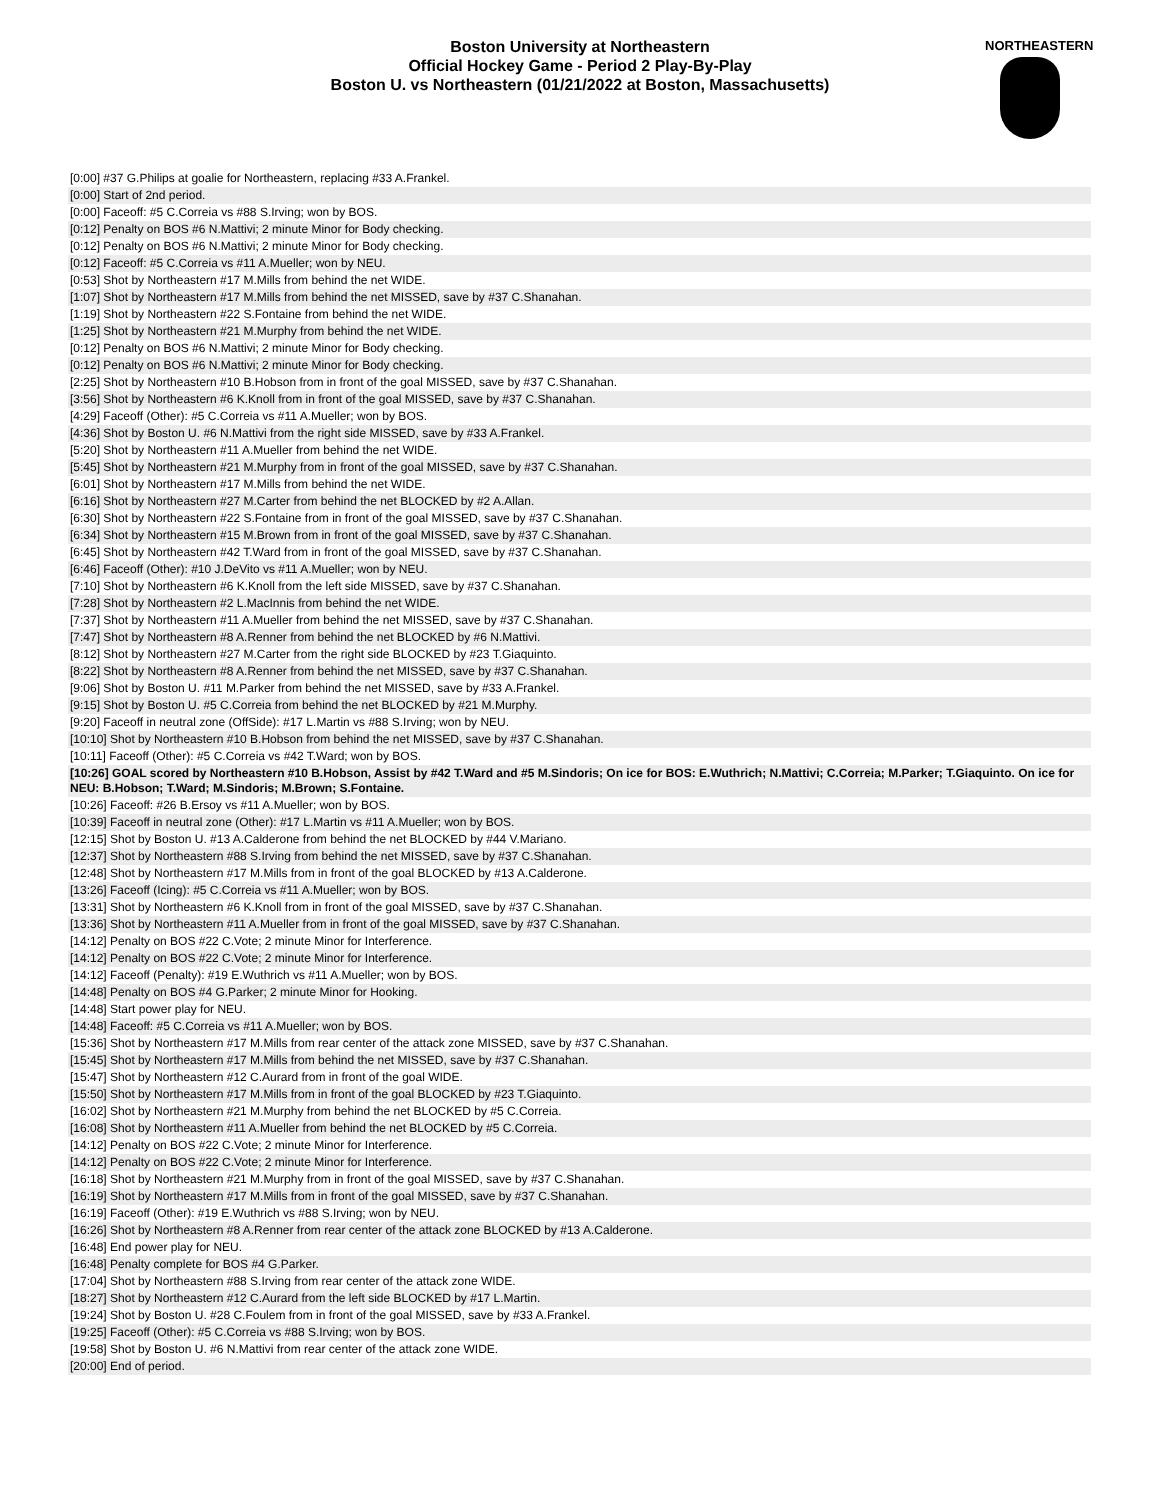Boston University at Northeastern
Official Hockey Game - Period 2 Play-By-Play
Boston U. vs Northeastern (01/21/2022 at Boston, Massachusetts)
NORTHEASTERN
| [0:00] #37 G.Philips at goalie for Northeastern, replacing #33 A.Frankel. |
| [0:00] Start of 2nd period. |
| [0:00] Faceoff: #5 C.Correia vs #88 S.Irving; won by BOS. |
| [0:12] Penalty on BOS #6 N.Mattivi; 2 minute Minor for Body checking. |
| [0:12] Penalty on BOS #6 N.Mattivi; 2 minute Minor for Body checking. |
| [0:12] Faceoff: #5 C.Correia vs #11 A.Mueller; won by NEU. |
| [0:53] Shot by Northeastern #17 M.Mills from behind the net WIDE. |
| [1:07] Shot by Northeastern #17 M.Mills from behind the net MISSED, save by #37 C.Shanahan. |
| [1:19] Shot by Northeastern #22 S.Fontaine from behind the net WIDE. |
| [1:25] Shot by Northeastern #21 M.Murphy from behind the net WIDE. |
| [0:12] Penalty on BOS #6 N.Mattivi; 2 minute Minor for Body checking. |
| [0:12] Penalty on BOS #6 N.Mattivi; 2 minute Minor for Body checking. |
| [2:25] Shot by Northeastern #10 B.Hobson from in front of the goal MISSED, save by #37 C.Shanahan. |
| [3:56] Shot by Northeastern #6 K.Knoll from in front of the goal MISSED, save by #37 C.Shanahan. |
| [4:29] Faceoff (Other): #5 C.Correia vs #11 A.Mueller; won by BOS. |
| [4:36] Shot by Boston U. #6 N.Mattivi from the right side MISSED, save by #33 A.Frankel. |
| [5:20] Shot by Northeastern #11 A.Mueller from behind the net WIDE. |
| [5:45] Shot by Northeastern #21 M.Murphy from in front of the goal MISSED, save by #37 C.Shanahan. |
| [6:01] Shot by Northeastern #17 M.Mills from behind the net WIDE. |
| [6:16] Shot by Northeastern #27 M.Carter from behind the net BLOCKED by #2 A.Allan. |
| [6:30] Shot by Northeastern #22 S.Fontaine from in front of the goal MISSED, save by #37 C.Shanahan. |
| [6:34] Shot by Northeastern #15 M.Brown from in front of the goal MISSED, save by #37 C.Shanahan. |
| [6:45] Shot by Northeastern #42 T.Ward from in front of the goal MISSED, save by #37 C.Shanahan. |
| [6:46] Faceoff (Other): #10 J.DeVito vs #11 A.Mueller; won by NEU. |
| [7:10] Shot by Northeastern #6 K.Knoll from the left side MISSED, save by #37 C.Shanahan. |
| [7:28] Shot by Northeastern #2 L.MacInnis from behind the net WIDE. |
| [7:37] Shot by Northeastern #11 A.Mueller from behind the net MISSED, save by #37 C.Shanahan. |
| [7:47] Shot by Northeastern #8 A.Renner from behind the net BLOCKED by #6 N.Mattivi. |
| [8:12] Shot by Northeastern #27 M.Carter from the right side BLOCKED by #23 T.Giaquinto. |
| [8:22] Shot by Northeastern #8 A.Renner from behind the net MISSED, save by #37 C.Shanahan. |
| [9:06] Shot by Boston U. #11 M.Parker from behind the net MISSED, save by #33 A.Frankel. |
| [9:15] Shot by Boston U. #5 C.Correia from behind the net BLOCKED by #21 M.Murphy. |
| [9:20] Faceoff in neutral zone (OffSide): #17 L.Martin vs #88 S.Irving; won by NEU. |
| [10:10] Shot by Northeastern #10 B.Hobson from behind the net MISSED, save by #37 C.Shanahan. |
| [10:11] Faceoff (Other): #5 C.Correia vs #42 T.Ward; won by BOS. |
| [10:26] GOAL scored by Northeastern #10 B.Hobson, Assist by #42 T.Ward and #5 M.Sindoris; On ice for BOS: E.Wuthrich; N.Mattivi; C.Correia; M.Parker; T.Giaquinto. On ice for NEU: B.Hobson; T.Ward; M.Sindoris; M.Brown; S.Fontaine. |
| [10:26] Faceoff: #26 B.Ersoy vs #11 A.Mueller; won by BOS. |
| [10:39] Faceoff in neutral zone (Other): #17 L.Martin vs #11 A.Mueller; won by BOS. |
| [12:15] Shot by Boston U. #13 A.Calderone from behind the net BLOCKED by #44 V.Mariano. |
| [12:37] Shot by Northeastern #88 S.Irving from behind the net MISSED, save by #37 C.Shanahan. |
| [12:48] Shot by Northeastern #17 M.Mills from in front of the goal BLOCKED by #13 A.Calderone. |
| [13:26] Faceoff (Icing): #5 C.Correia vs #11 A.Mueller; won by BOS. |
| [13:31] Shot by Northeastern #6 K.Knoll from in front of the goal MISSED, save by #37 C.Shanahan. |
| [13:36] Shot by Northeastern #11 A.Mueller from in front of the goal MISSED, save by #37 C.Shanahan. |
| [14:12] Penalty on BOS #22 C.Vote; 2 minute Minor for Interference. |
| [14:12] Penalty on BOS #22 C.Vote; 2 minute Minor for Interference. |
| [14:12] Faceoff (Penalty): #19 E.Wuthrich vs #11 A.Mueller; won by BOS. |
| [14:48] Penalty on BOS #4 G.Parker; 2 minute Minor for Hooking. |
| [14:48] Start power play for NEU. |
| [14:48] Faceoff: #5 C.Correia vs #11 A.Mueller; won by BOS. |
| [15:36] Shot by Northeastern #17 M.Mills from rear center of the attack zone MISSED, save by #37 C.Shanahan. |
| [15:45] Shot by Northeastern #17 M.Mills from behind the net MISSED, save by #37 C.Shanahan. |
| [15:47] Shot by Northeastern #12 C.Aurard from in front of the goal WIDE. |
| [15:50] Shot by Northeastern #17 M.Mills from in front of the goal BLOCKED by #23 T.Giaquinto. |
| [16:02] Shot by Northeastern #21 M.Murphy from behind the net BLOCKED by #5 C.Correia. |
| [16:08] Shot by Northeastern #11 A.Mueller from behind the net BLOCKED by #5 C.Correia. |
| [14:12] Penalty on BOS #22 C.Vote; 2 minute Minor for Interference. |
| [14:12] Penalty on BOS #22 C.Vote; 2 minute Minor for Interference. |
| [16:18] Shot by Northeastern #21 M.Murphy from in front of the goal MISSED, save by #37 C.Shanahan. |
| [16:19] Shot by Northeastern #17 M.Mills from in front of the goal MISSED, save by #37 C.Shanahan. |
| [16:19] Faceoff (Other): #19 E.Wuthrich vs #88 S.Irving; won by NEU. |
| [16:26] Shot by Northeastern #8 A.Renner from rear center of the attack zone BLOCKED by #13 A.Calderone. |
| [16:48] End power play for NEU. |
| [16:48] Penalty complete for BOS #4 G.Parker. |
| [17:04] Shot by Northeastern #88 S.Irving from rear center of the attack zone WIDE. |
| [18:27] Shot by Northeastern #12 C.Aurard from the left side BLOCKED by #17 L.Martin. |
| [19:24] Shot by Boston U. #28 C.Foulem from in front of the goal MISSED, save by #33 A.Frankel. |
| [19:25] Faceoff (Other): #5 C.Correia vs #88 S.Irving; won by BOS. |
| [19:58] Shot by Boston U. #6 N.Mattivi from rear center of the attack zone WIDE. |
| [20:00] End of period. |